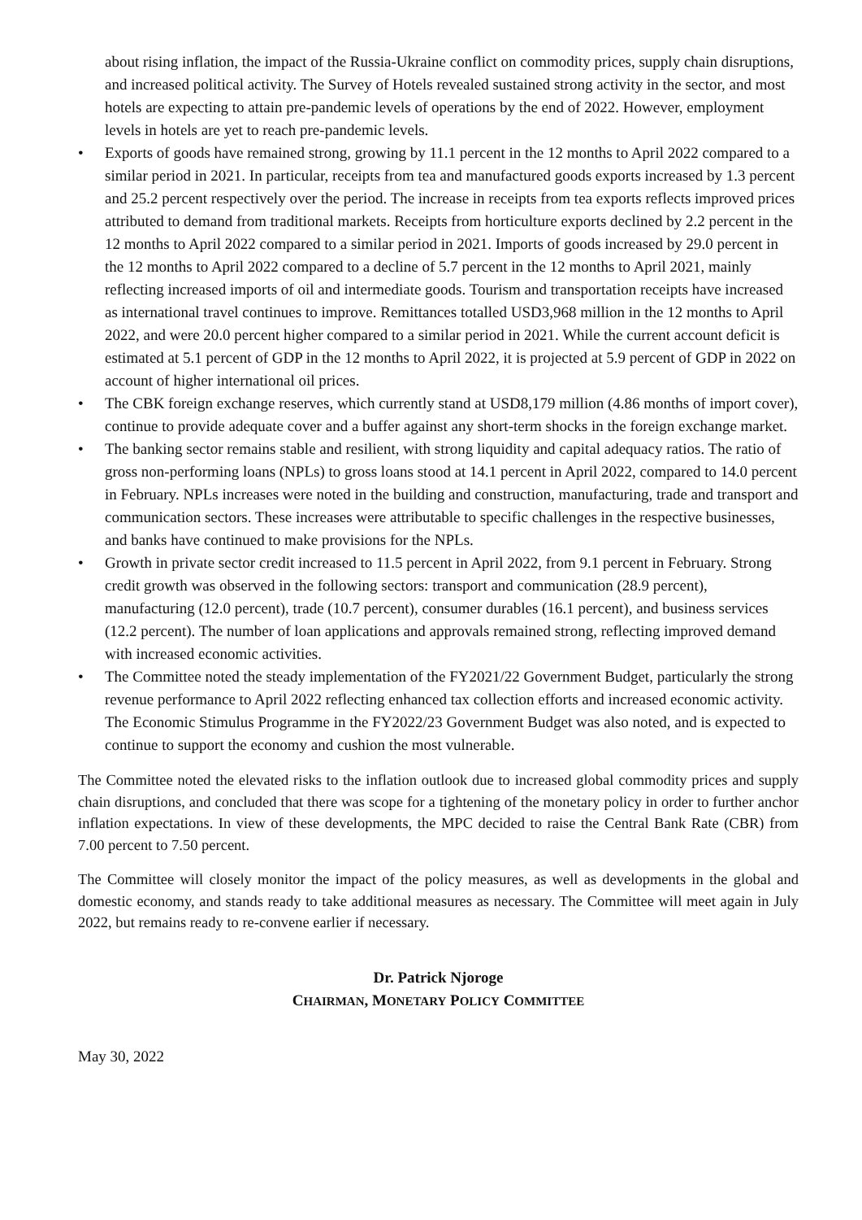about rising inflation, the impact of the Russia-Ukraine conflict on commodity prices, supply chain disruptions, and increased political activity. The Survey of Hotels revealed sustained strong activity in the sector, and most hotels are expecting to attain pre-pandemic levels of operations by the end of 2022. However, employment levels in hotels are yet to reach pre-pandemic levels.
• Exports of goods have remained strong, growing by 11.1 percent in the 12 months to April 2022 compared to a similar period in 2021. In particular, receipts from tea and manufactured goods exports increased by 1.3 percent and 25.2 percent respectively over the period. The increase in receipts from tea exports reflects improved prices attributed to demand from traditional markets. Receipts from horticulture exports declined by 2.2 percent in the 12 months to April 2022 compared to a similar period in 2021. Imports of goods increased by 29.0 percent in the 12 months to April 2022 compared to a decline of 5.7 percent in the 12 months to April 2021, mainly reflecting increased imports of oil and intermediate goods. Tourism and transportation receipts have increased as international travel continues to improve. Remittances totalled USD3,968 million in the 12 months to April 2022, and were 20.0 percent higher compared to a similar period in 2021. While the current account deficit is estimated at 5.1 percent of GDP in the 12 months to April 2022, it is projected at 5.9 percent of GDP in 2022 on account of higher international oil prices.
• The CBK foreign exchange reserves, which currently stand at USD8,179 million (4.86 months of import cover), continue to provide adequate cover and a buffer against any short-term shocks in the foreign exchange market.
• The banking sector remains stable and resilient, with strong liquidity and capital adequacy ratios. The ratio of gross non-performing loans (NPLs) to gross loans stood at 14.1 percent in April 2022, compared to 14.0 percent in February. NPLs increases were noted in the building and construction, manufacturing, trade and transport and communication sectors. These increases were attributable to specific challenges in the respective businesses, and banks have continued to make provisions for the NPLs.
• Growth in private sector credit increased to 11.5 percent in April 2022, from 9.1 percent in February. Strong credit growth was observed in the following sectors: transport and communication (28.9 percent), manufacturing (12.0 percent), trade (10.7 percent), consumer durables (16.1 percent), and business services (12.2 percent). The number of loan applications and approvals remained strong, reflecting improved demand with increased economic activities.
• The Committee noted the steady implementation of the FY2021/22 Government Budget, particularly the strong revenue performance to April 2022 reflecting enhanced tax collection efforts and increased economic activity. The Economic Stimulus Programme in the FY2022/23 Government Budget was also noted, and is expected to continue to support the economy and cushion the most vulnerable.
The Committee noted the elevated risks to the inflation outlook due to increased global commodity prices and supply chain disruptions, and concluded that there was scope for a tightening of the monetary policy in order to further anchor inflation expectations. In view of these developments, the MPC decided to raise the Central Bank Rate (CBR) from 7.00 percent to 7.50 percent.
The Committee will closely monitor the impact of the policy measures, as well as developments in the global and domestic economy, and stands ready to take additional measures as necessary. The Committee will meet again in July 2022, but remains ready to re-convene earlier if necessary.
Dr. Patrick Njoroge
CHAIRMAN, MONETARY POLICY COMMITTEE
May 30, 2022